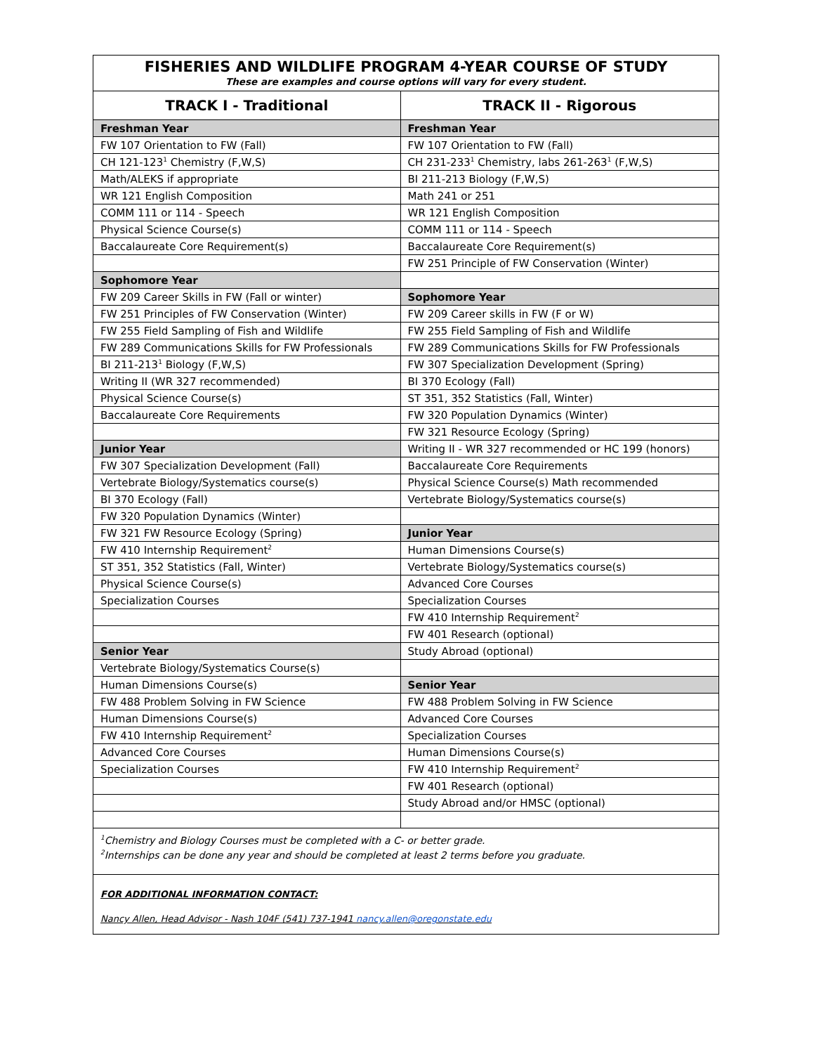| FISHERIES AND WILDLIFE PROGRAM 4-YEAR COURSE OF STUDY These are examples and course options will vary for every student. | |
| TRACK I - Traditional | TRACK II - Rigorous |
| Freshman Year | Freshman Year |
| FW 107 Orientation to FW (Fall) | FW 107 Orientation to FW (Fall) |
| CH 121-123<sup>1</sup> Chemistry (F,W,S) | CH 231-233<sup>1</sup> Chemistry, labs 261-263<sup>1</sup> (F,W,S) |
| Math/ALEKS if appropriate | BI 211-213 Biology (F,W,S) |
| WR 121 English Composition | Math 241 or 251 |
| COMM 111 or 114 - Speech | WR 121 English Composition |
| Physical Science Course(s) | COMM 111 or 114 - Speech |
| Baccalaureate Core Requirement(s) | Baccalaureate Core Requirement(s) |
| | FW 251 Principle of FW Conservation (Winter) |
| Sophomore Year | |
| FW 209 Career Skills in FW (Fall or winter) | Sophomore Year |
| FW 251 Principles of FW Conservation (Winter) | FW 209 Career skills in FW (F or W) |
| FW 255 Field Sampling of Fish and Wildlife | FW 255 Field Sampling of Fish and Wildlife |
| FW 289 Communications Skills for FW Professionals | FW 289 Communications Skills for FW Professionals |
| BI 211-213<sup>1</sup> Biology (F,W,S) | FW 307 Specialization Development (Spring) |
| Writing II (WR 327 recommended) | BI 370 Ecology (Fall) |
| Physical Science Course(s) | ST 351, 352 Statistics (Fall, Winter) |
| Baccalaureate Core Requirements | FW 320 Population Dynamics (Winter) |
| | FW 321 Resource Ecology (Spring) |
| Junior Year | Writing II - WR 327 recommended or HC 199 (honors) |
| FW 307 Specialization Development (Fall) | Baccalaureate Core Requirements |
| Vertebrate Biology/Systematics course(s) | Physical Science Course(s) Math recommended |
| BI 370 Ecology (Fall) | Vertebrate Biology/Systematics course(s) |
| FW 320 Population Dynamics (Winter) | |
| FW 321 FW Resource Ecology (Spring) | Junior Year |
| FW 410 Internship Requirement<sup>2</sup> | Human Dimensions Course(s) |
| ST 351, 352 Statistics (Fall, Winter) | Vertebrate Biology/Systematics course(s) |
| Physical Science Course(s) | Advanced Core Courses |
| Specialization Courses | Specialization Courses |
| | FW 410 Internship Requirement<sup>2</sup> |
| | FW 401 Research (optional) |
| Senior Year | Study Abroad (optional) |
| Vertebrate Biology/Systematics Course(s) | |
| Human Dimensions Course(s) | Senior Year |
| FW 488 Problem Solving in FW Science | FW 488 Problem Solving in FW Science |
| Human Dimensions Course(s) | Advanced Core Courses |
| FW 410 Internship Requirement<sup>2</sup> | Specialization Courses |
| Advanced Core Courses | Human Dimensions Course(s) |
| Specialization Courses | FW 410 Internship Requirement<sup>2</sup> |
| | FW 401 Research (optional) |
| | Study Abroad and/or HMSC (optional) |
| <sup>1</sup> Chemistry and Biology Courses must be completed with a C- or better grade. <sup>2</sup> Internships can be done any year and should be completed at least 2 terms before you graduate. | |
| FOR ADDITIONAL INFORMATION CONTACT: Nancy Allen, Head Advisor - Nash 104F (541) 737-1941 nancy.allen@oregonstate.edu | |